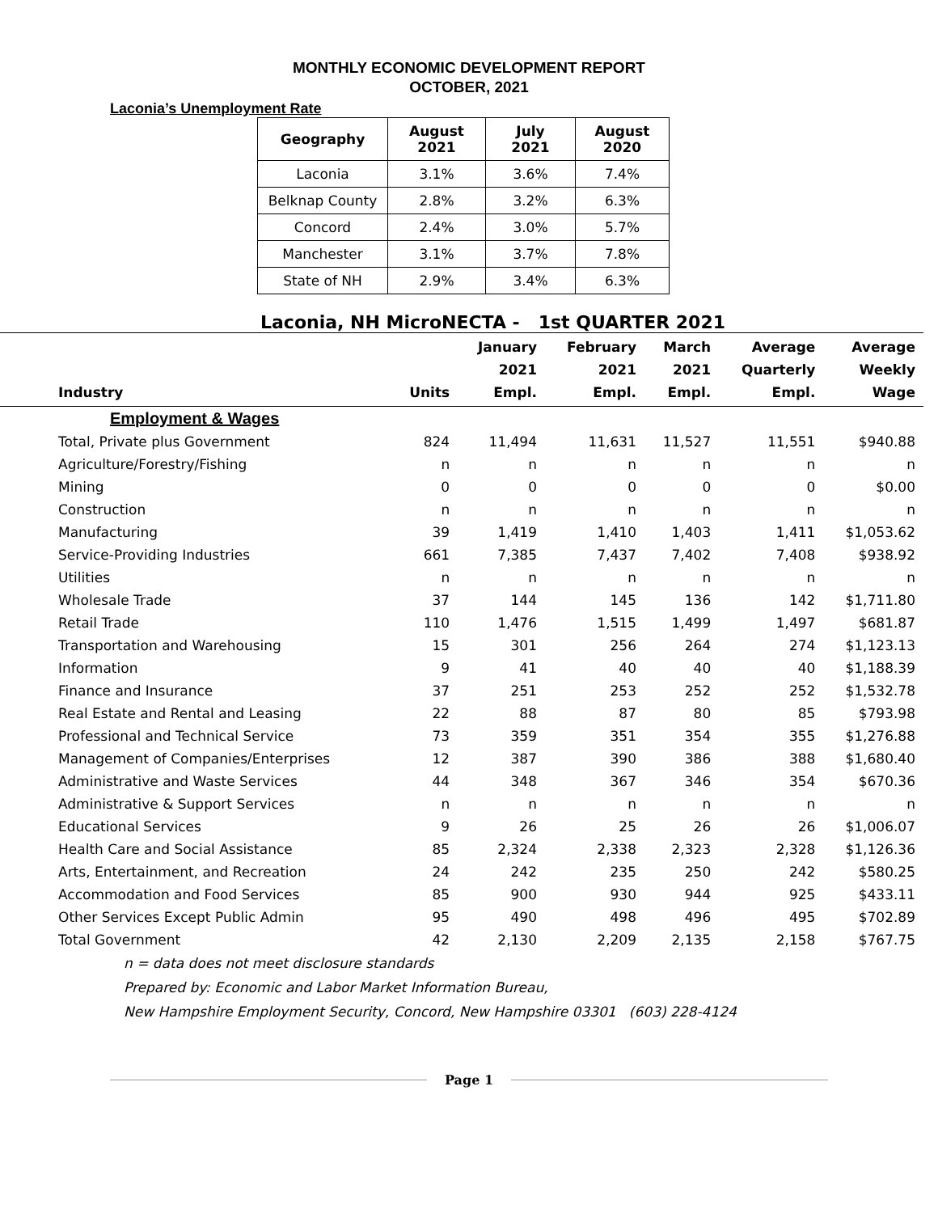MONTHLY ECONOMIC DEVELOPMENT REPORT
OCTOBER, 2021
Laconia’s Unemployment Rate
| Geography | August 2021 | July 2021 | August 2020 |
| --- | --- | --- | --- |
| Laconia | 3.1% | 3.6% | 7.4% |
| Belknap County | 2.8% | 3.2% | 6.3% |
| Concord | 2.4% | 3.0% | 5.7% |
| Manchester | 3.1% | 3.7% | 7.8% |
| State of NH | 2.9% | 3.4% | 6.3% |
Laconia, NH MicroNECTA - 1st QUARTER 2021
| Industry | Units | January 2021 Empl. | February 2021 Empl. | March 2021 Empl. | Average Quarterly Empl. | Average Weekly Wage |
| --- | --- | --- | --- | --- | --- | --- |
| Employment & Wages | | | | | | |
| Total, Private plus Government | 824 | 11,494 | 11,631 | 11,527 | 11,551 | $940.88 |
| Agriculture/Forestry/Fishing | n | n | n | n | n | n |
| Mining | 0 | 0 | 0 | 0 | 0 | $0.00 |
| Construction | n | n | n | n | n | n |
| Manufacturing | 39 | 1,419 | 1,410 | 1,403 | 1,411 | $1,053.62 |
| Service-Providing Industries | 661 | 7,385 | 7,437 | 7,402 | 7,408 | $938.92 |
| Utilities | n | n | n | n | n | n |
| Wholesale Trade | 37 | 144 | 145 | 136 | 142 | $1,711.80 |
| Retail Trade | 110 | 1,476 | 1,515 | 1,499 | 1,497 | $681.87 |
| Transportation and Warehousing | 15 | 301 | 256 | 264 | 274 | $1,123.13 |
| Information | 9 | 41 | 40 | 40 | 40 | $1,188.39 |
| Finance and Insurance | 37 | 251 | 253 | 252 | 252 | $1,532.78 |
| Real Estate and Rental and Leasing | 22 | 88 | 87 | 80 | 85 | $793.98 |
| Professional and Technical Service | 73 | 359 | 351 | 354 | 355 | $1,276.88 |
| Management of Companies/Enterprises | 12 | 387 | 390 | 386 | 388 | $1,680.40 |
| Administrative and Waste Services | 44 | 348 | 367 | 346 | 354 | $670.36 |
| Administrative & Support Services | n | n | n | n | n | n |
| Educational Services | 9 | 26 | 25 | 26 | 26 | $1,006.07 |
| Health Care and Social Assistance | 85 | 2,324 | 2,338 | 2,323 | 2,328 | $1,126.36 |
| Arts, Entertainment, and Recreation | 24 | 242 | 235 | 250 | 242 | $580.25 |
| Accommodation and Food Services | 85 | 900 | 930 | 944 | 925 | $433.11 |
| Other Services Except Public Admin | 95 | 490 | 498 | 496 | 495 | $702.89 |
| Total Government | 42 | 2,130 | 2,209 | 2,135 | 2,158 | $767.75 |
n = data does not meet disclosure standards
Prepared by: Economic and Labor Market Information Bureau,
New Hampshire Employment Security, Concord, New Hampshire 03301 (603) 228-4124
Page 1